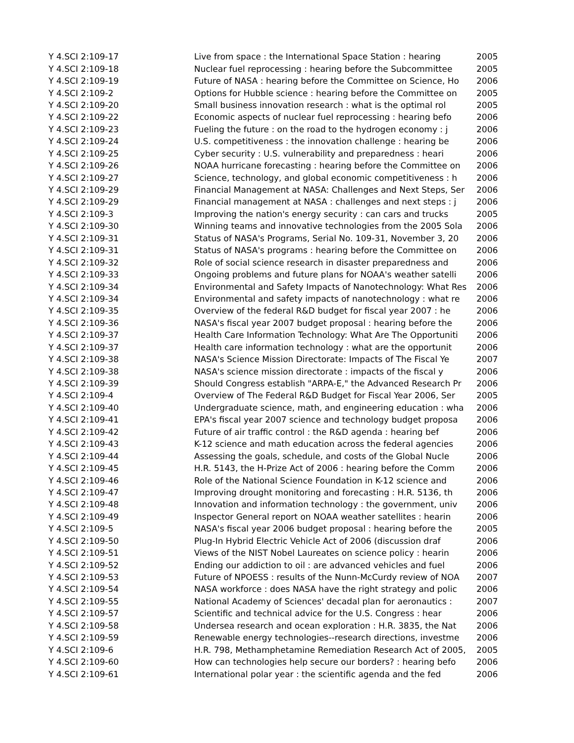| Y 4.SCI 2:109-17 | Live from space : the International Space Station : hearing | 2005 |
| Y 4.SCI 2:109-18 | Nuclear fuel reprocessing : hearing before the Subcommittee | 2005 |
| Y 4.SCI 2:109-19 | Future of NASA : hearing before the Committee on Science, Ho | 2006 |
| Y 4.SCI 2:109-2 | Options for Hubble science : hearing before the Committee on | 2005 |
| Y 4.SCI 2:109-20 | Small business innovation research : what is the optimal rol | 2005 |
| Y 4.SCI 2:109-22 | Economic aspects of nuclear fuel reprocessing : hearing befo | 2006 |
| Y 4.SCI 2:109-23 | Fueling the future : on the road to the hydrogen economy : j | 2006 |
| Y 4.SCI 2:109-24 | U.S. competitiveness : the innovation challenge : hearing be | 2006 |
| Y 4.SCI 2:109-25 | Cyber security : U.S. vulnerability and preparedness : heari | 2006 |
| Y 4.SCI 2:109-26 | NOAA hurricane forecasting : hearing before the Committee on | 2006 |
| Y 4.SCI 2:109-27 | Science, technology, and global economic competitiveness : h | 2006 |
| Y 4.SCI 2:109-29 | Financial Management at NASA: Challenges and Next Steps, Ser | 2006 |
| Y 4.SCI 2:109-29 | Financial management at NASA : challenges and next steps : j | 2006 |
| Y 4.SCI 2:109-3 | Improving the nation's energy security : can cars and trucks | 2005 |
| Y 4.SCI 2:109-30 | Winning teams and innovative technologies from the 2005 Sola | 2006 |
| Y 4.SCI 2:109-31 | Status of NASA's Programs, Serial No. 109-31, November 3, 20 | 2006 |
| Y 4.SCI 2:109-31 | Status of NASA's programs : hearing before the Committee on | 2006 |
| Y 4.SCI 2:109-32 | Role of social science research in disaster preparedness and | 2006 |
| Y 4.SCI 2:109-33 | Ongoing problems and future plans for NOAA's weather satelli | 2006 |
| Y 4.SCI 2:109-34 | Environmental and Safety Impacts of Nanotechnology: What Res | 2006 |
| Y 4.SCI 2:109-34 | Environmental and safety impacts of nanotechnology : what re | 2006 |
| Y 4.SCI 2:109-35 | Overview of the federal R&D budget for fiscal year 2007 : he | 2006 |
| Y 4.SCI 2:109-36 | NASA's fiscal year 2007 budget proposal : hearing before the | 2006 |
| Y 4.SCI 2:109-37 | Health Care Information Technology: What Are The Opportuniti | 2006 |
| Y 4.SCI 2:109-37 | Health care information technology : what are the opportunit | 2006 |
| Y 4.SCI 2:109-38 | NASA's Science Mission Directorate: Impacts of The Fiscal Ye | 2007 |
| Y 4.SCI 2:109-38 | NASA's science mission directorate : impacts of the fiscal y | 2006 |
| Y 4.SCI 2:109-39 | Should Congress establish "ARPA-E," the Advanced Research Pr | 2006 |
| Y 4.SCI 2:109-4 | Overview of The Federal R&D Budget for Fiscal Year 2006, Ser | 2005 |
| Y 4.SCI 2:109-40 | Undergraduate science, math, and engineering education : wha | 2006 |
| Y 4.SCI 2:109-41 | EPA's fiscal year 2007 science and technology budget proposa | 2006 |
| Y 4.SCI 2:109-42 | Future of air traffic control : the R&D agenda : hearing bef | 2006 |
| Y 4.SCI 2:109-43 | K-12 science and math education across the federal agencies | 2006 |
| Y 4.SCI 2:109-44 | Assessing the goals, schedule, and costs of the Global Nucle | 2006 |
| Y 4.SCI 2:109-45 | H.R. 5143, the H-Prize Act of 2006 : hearing before the Comm | 2006 |
| Y 4.SCI 2:109-46 | Role of the National Science Foundation in K-12 science and | 2006 |
| Y 4.SCI 2:109-47 | Improving drought monitoring and forecasting : H.R. 5136, th | 2006 |
| Y 4.SCI 2:109-48 | Innovation and information technology : the government, univ | 2006 |
| Y 4.SCI 2:109-49 | Inspector General report on NOAA weather satellites : hearin | 2006 |
| Y 4.SCI 2:109-5 | NASA's fiscal year 2006 budget proposal : hearing before the | 2005 |
| Y 4.SCI 2:109-50 | Plug-In Hybrid Electric Vehicle Act of 2006 (discussion draf | 2006 |
| Y 4.SCI 2:109-51 | Views of the NIST Nobel Laureates on science policy : hearin | 2006 |
| Y 4.SCI 2:109-52 | Ending our addiction to oil : are advanced vehicles and fuel | 2006 |
| Y 4.SCI 2:109-53 | Future of NPOESS : results of the Nunn-McCurdy review of NOA | 2007 |
| Y 4.SCI 2:109-54 | NASA workforce : does NASA have the right strategy and polic | 2006 |
| Y 4.SCI 2:109-55 | National Academy of Sciences' decadal plan for aeronautics : | 2007 |
| Y 4.SCI 2:109-57 | Scientific and technical advice for the U.S. Congress : hear | 2006 |
| Y 4.SCI 2:109-58 | Undersea research and ocean exploration : H.R. 3835, the Nat | 2006 |
| Y 4.SCI 2:109-59 | Renewable energy technologies--research directions, investme | 2006 |
| Y 4.SCI 2:109-6 | H.R. 798, Methamphetamine Remediation Research Act of 2005, | 2005 |
| Y 4.SCI 2:109-60 | How can technologies help secure our borders? : hearing befo | 2006 |
| Y 4.SCI 2:109-61 | International polar year : the scientific agenda and the fed | 2006 |